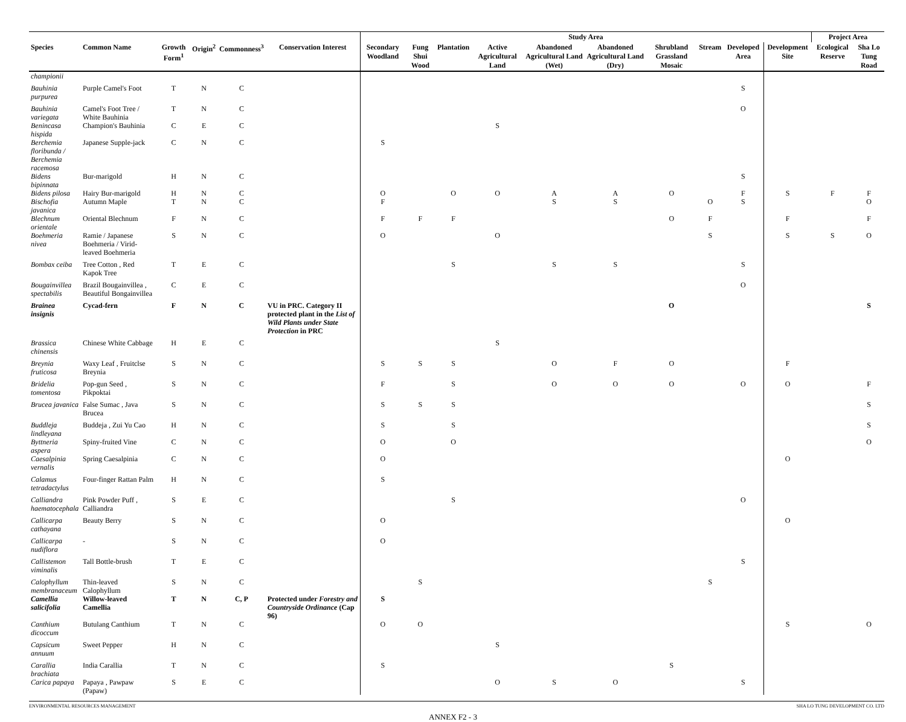| | | | | | | Study Area | | | | | | | | | | Project Area | |
| --- | --- | --- | --- | --- | --- | --- | --- | --- | --- | --- | --- | --- | --- | --- | --- | --- | --- |
| Species | Common Name | Growth Form<sup>1</sup> | Origin<sup>2</sup> | Commonness<sup>3</sup> | Conservation Interest | Secondary Woodland | Fung Shui Wood | Plantation | Active Agricultural Land | Abandoned Agricultural Land (Wet) | Abandoned Agricultural Land (Dry) | Shrubland Grassland Mosaic | Stream | Developed Area | Development Site | Ecological Reserve | Sha Lo Tung Road |
| championii | | | | | | | | | | | | | | | | | |
| Bauhinia purpurea | Purple Camel's Foot | T | N | C | | | | | | | | | | S | | | |
| Bauhinia variegata | Camel's Foot Tree / White Bauhinia | T | N | C | | | | | | | | | | O | | | |
| Benincasa hispida | Champion's Bauhinia | C | E | C | | | | | S | | | | | | | | |
| Berchemia floribunda / Berchemia racemosa | Japanese Supple-jack | C | N | C | | S | | | | | | | | | | | |
| Bidens bipinnata | Bur-marigold | H | N | C | | | | | | | | | | S | | | |
| Bidens pilosa | Hairy Bur-marigold | H | N | C | | O | | O | O | A | A | O | | F | S | F | F |
| Bischofia javanica | Autumn Maple | T | N | C | | F | | | | S | S | | O | S | | | O |
| Blechnum orientale | Oriental Blechnum | F | N | C | | F | F | F | | | | O | F | | F | | F |
| Boehmeria nivea | Ramie / Japanese Boehmeria / Virid-leaved Boehmeria | S | N | C | | O | | | O | | | | S | | S | S | O |
| Bombax ceiba | Tree Cotton , Red Kapok Tree | T | E | C | | | | S | | S | S | | | S | | | |
| Bougainvillea spectabilis | Brazil Bougainvillea , Beautiful Bongainvillea | C | E | C | | | | | | | | | | O | | | |
| Brainea insignis | Cycad-fern | F | N | C | VU in PRC. Category II protected plant in the List of Wild Plants under State Protection in PRC | | | | | | | O | | | | | S |
| Brassica chinensis | Chinese White Cabbage | H | E | C | | | | | S | | | | | | | | |
| Breynia fruticosa | Waxy Leaf , Fruitclse Breynia | S | N | C | | S | S | S | | O | F | O | | | F | | |
| Bridelia tomentosa | Pop-gun Seed , Pikpoktai | S | N | C | | F | | S | | O | O | O | | O | O | | F |
| Brucea javanica | False Sumac , Java Brucea | S | N | C | | S | S | S | | | | | | | | | S |
| Buddleja lindleyana | Buddeja , Zui Yu Cao | H | N | C | | S | | S | | | | | | | | | S |
| Byttneria aspera | Spiny-fruited Vine | C | N | C | | O | | O | | | | | | | | | O |
| Caesalpinia vernalis | Spring Caesalpinia | C | N | C | | O | | | | | | | | | O | | |
| Calamus tetradactylus | Four-finger Rattan Palm | H | N | C | | S | | | | | | | | | | | |
| Calliandra haematocephala | Pink Powder Puff , Calliandra | S | E | C | | | | S | | | | | | O | | | |
| Callicarpa cathayana | Beauty Berry | S | N | C | | O | | | | | | | | | O | | |
| Callicarpa nudiflora | - | S | N | C | | O | | | | | | | | | | | |
| Callistemon viminalis | Tall Bottle-brush | T | E | C | | | | | | | | | | S | | | |
| Calophyllum membranaceum | Thin-leaved Calophyllum | S | N | C | | | S | | | | | | S | | | | |
| Camellia salicifolia | Willow-leaved Camellia | T | N | C, P | Protected under Forestry and Countryside Ordinance (Cap 96) | S | | | | | | | | | | | |
| Canthium dicoccum | Butulang Canthium | T | N | C | | O | O | | | | | | | | S | | O |
| Capsicum annuum | Sweet Pepper | H | N | C | | | | | S | | | | | | | | |
| Carallia brachiata | India Carallia | T | N | C | | S | | | | | | S | | | | | |
| Carica papaya | Papaya , Pawpaw (Papaw) | S | E | C | | | | | O | S | O | | | S | | | |
ENVIRONMENTAL RESOURCES MANAGEMENT SHA LO TUNG DEVELOPMENT CO. LTD
ANNEX F2 - 3